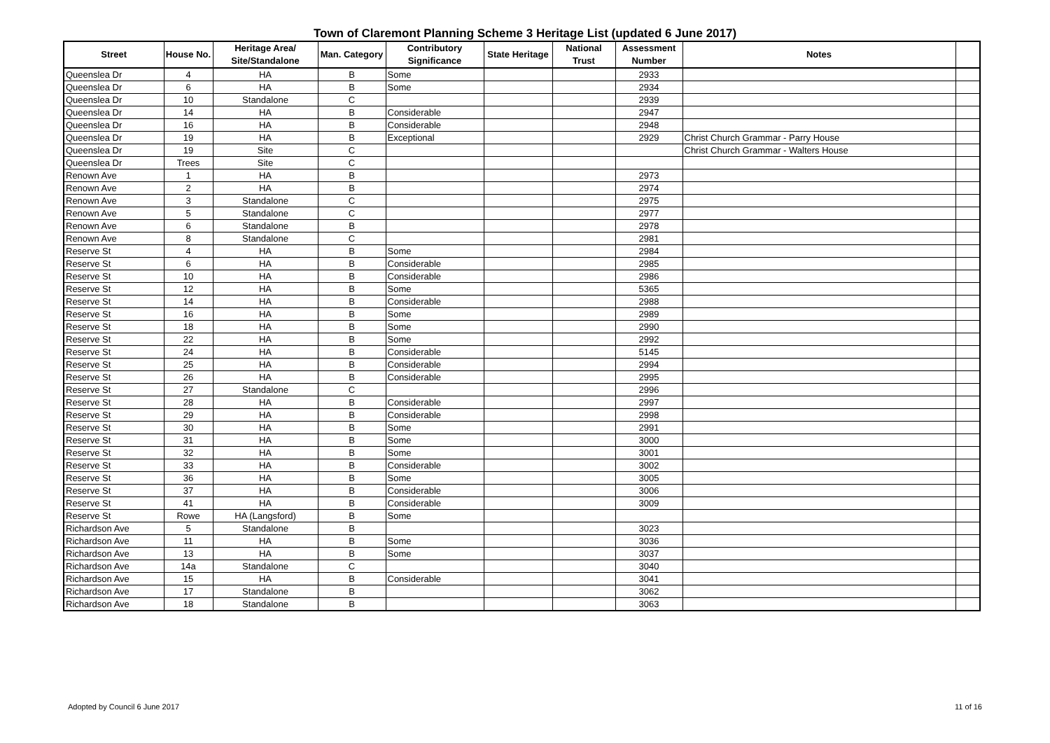Town of Claremont Planning Scheme 3 Heritage List (updated 6 June 2017)
| Street | House No. | Heritage Area/ Site/Standalone | Man. Category | Contributory Significance | State Heritage | National Trust | Assessment Number | Notes | |
| --- | --- | --- | --- | --- | --- | --- | --- | --- | --- |
| Queenslea Dr | 4 | HA | B | Some | | | 2933 | | |
| Queenslea Dr | 6 | HA | B | Some | | | 2934 | | |
| Queenslea Dr | 10 | Standalone | C | | | | 2939 | | |
| Queenslea Dr | 14 | HA | B | Considerable | | | 2947 | | |
| Queenslea Dr | 16 | HA | B | Considerable | | | 2948 | | |
| Queenslea Dr | 19 | HA | B | Exceptional | | | 2929 | Christ Church Grammar - Parry House | |
| Queenslea Dr | 19 | Site | C | | | | | Christ Church Grammar - Walters House | |
| Queenslea Dr | Trees | Site | C | | | | | | |
| Renown Ave | 1 | HA | B | | | | 2973 | | |
| Renown Ave | 2 | HA | B | | | | 2974 | | |
| Renown Ave | 3 | Standalone | C | | | | 2975 | | |
| Renown Ave | 5 | Standalone | C | | | | 2977 | | |
| Renown Ave | 6 | Standalone | B | | | | 2978 | | |
| Renown Ave | 8 | Standalone | C | | | | 2981 | | |
| Reserve St | 4 | HA | B | Some | | | 2984 | | |
| Reserve St | 6 | HA | B | Considerable | | | 2985 | | |
| Reserve St | 10 | HA | B | Considerable | | | 2986 | | |
| Reserve St | 12 | HA | B | Some | | | 5365 | | |
| Reserve St | 14 | HA | B | Considerable | | | 2988 | | |
| Reserve St | 16 | HA | B | Some | | | 2989 | | |
| Reserve St | 18 | HA | B | Some | | | 2990 | | |
| Reserve St | 22 | HA | B | Some | | | 2992 | | |
| Reserve St | 24 | HA | B | Considerable | | | 5145 | | |
| Reserve St | 25 | HA | B | Considerable | | | 2994 | | |
| Reserve St | 26 | HA | B | Considerable | | | 2995 | | |
| Reserve St | 27 | Standalone | C | | | | 2996 | | |
| Reserve St | 28 | HA | B | Considerable | | | 2997 | | |
| Reserve St | 29 | HA | B | Considerable | | | 2998 | | |
| Reserve St | 30 | HA | B | Some | | | 2991 | | |
| Reserve St | 31 | HA | B | Some | | | 3000 | | |
| Reserve St | 32 | HA | B | Some | | | 3001 | | |
| Reserve St | 33 | HA | B | Considerable | | | 3002 | | |
| Reserve St | 36 | HA | B | Some | | | 3005 | | |
| Reserve St | 37 | HA | B | Considerable | | | 3006 | | |
| Reserve St | 41 | HA | B | Considerable | | | 3009 | | |
| Reserve St | Rowe | HA (Langsford) | B | Some | | | | | |
| Richardson Ave | 5 | Standalone | B | | | | 3023 | | |
| Richardson Ave | 11 | HA | B | Some | | | 3036 | | |
| Richardson Ave | 13 | HA | B | Some | | | 3037 | | |
| Richardson Ave | 14a | Standalone | C | | | | 3040 | | |
| Richardson Ave | 15 | HA | B | Considerable | | | 3041 | | |
| Richardson Ave | 17 | Standalone | B | | | | 3062 | | |
| Richardson Ave | 18 | Standalone | B | | | | 3063 | | |
Adopted by Council 6 June 2017 11 of 16